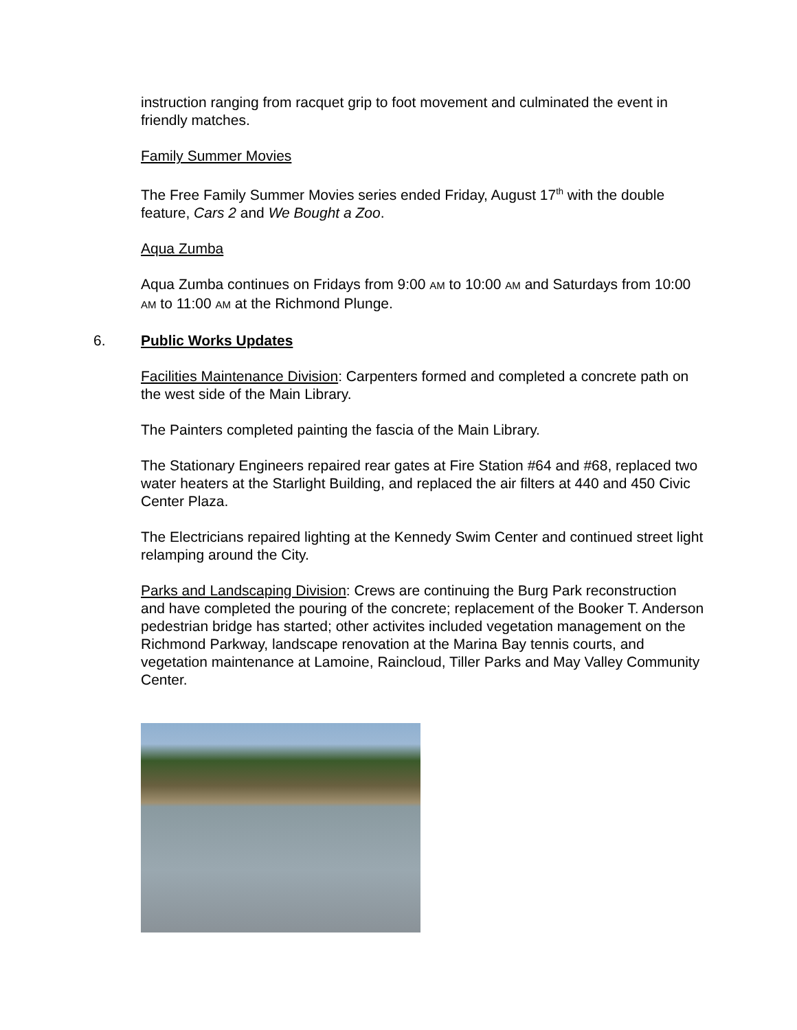instruction ranging from racquet grip to foot movement and culminated the event in friendly matches.
Family Summer Movies
The Free Family Summer Movies series ended Friday, August 17<sup>th</sup> with the double feature, Cars 2 and We Bought a Zoo.
Aqua Zumba
Aqua Zumba continues on Fridays from 9:00 AM to 10:00 AM and Saturdays from 10:00 AM to 11:00 AM at the Richmond Plunge.
6. Public Works Updates
Facilities Maintenance Division: Carpenters formed and completed a concrete path on the west side of the Main Library.
The Painters completed painting the fascia of the Main Library.
The Stationary Engineers repaired rear gates at Fire Station #64 and #68, replaced two water heaters at the Starlight Building, and replaced the air filters at 440 and 450 Civic Center Plaza.
The Electricians repaired lighting at the Kennedy Swim Center and continued street light relamping around the City.
Parks and Landscaping Division: Crews are continuing the Burg Park reconstruction and have completed the pouring of the concrete; replacement of the Booker T. Anderson pedestrian bridge has started; other activites included vegetation management on the Richmond Parkway, landscape renovation at the Marina Bay tennis courts, and vegetation maintenance at Lamoine, Raincloud, Tiller Parks and May Valley Community Center.